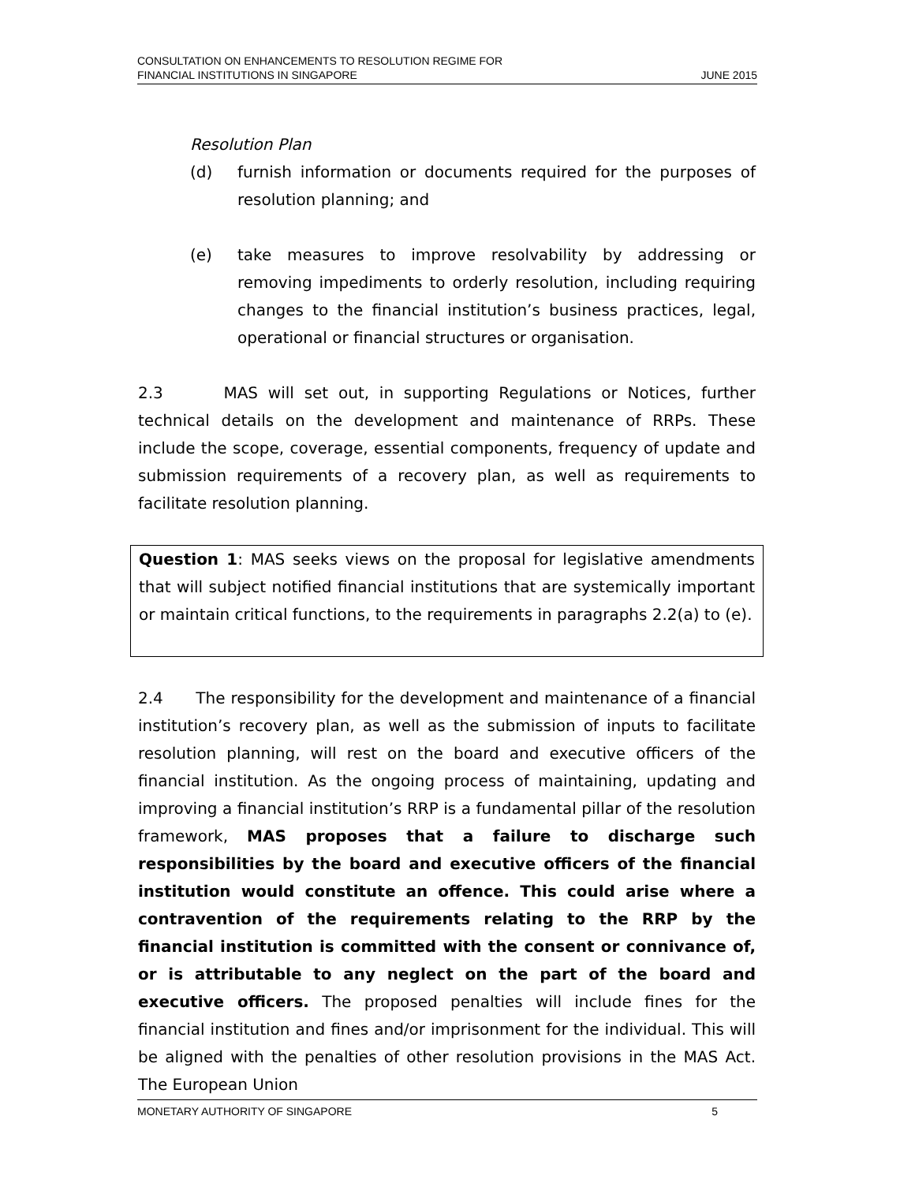CONSULTATION ON ENHANCEMENTS TO RESOLUTION REGIME FOR
FINANCIAL INSTITUTIONS IN SINGAPORE JUNE 2015
Resolution Plan
(d) furnish information or documents required for the purposes of resolution planning; and
(e) take measures to improve resolvability by addressing or removing impediments to orderly resolution, including requiring changes to the financial institution’s business practices, legal, operational or financial structures or organisation.
2.3 MAS will set out, in supporting Regulations or Notices, further technical details on the development and maintenance of RRPs. These include the scope, coverage, essential components, frequency of update and submission requirements of a recovery plan, as well as requirements to facilitate resolution planning.
Question 1: MAS seeks views on the proposal for legislative amendments that will subject notified financial institutions that are systemically important or maintain critical functions, to the requirements in paragraphs 2.2(a) to (e).
2.4 The responsibility for the development and maintenance of a financial institution’s recovery plan, as well as the submission of inputs to facilitate resolution planning, will rest on the board and executive officers of the financial institution. As the ongoing process of maintaining, updating and improving a financial institution’s RRP is a fundamental pillar of the resolution framework, MAS proposes that a failure to discharge such responsibilities by the board and executive officers of the financial institution would constitute an offence. This could arise where a contravention of the requirements relating to the RRP by the financial institution is committed with the consent or connivance of, or is attributable to any neglect on the part of the board and executive officers. The proposed penalties will include fines for the financial institution and fines and/or imprisonment for the individual. This will be aligned with the penalties of other resolution provisions in the MAS Act. The European Union
MONETARY AUTHORITY OF SINGAPORE 5